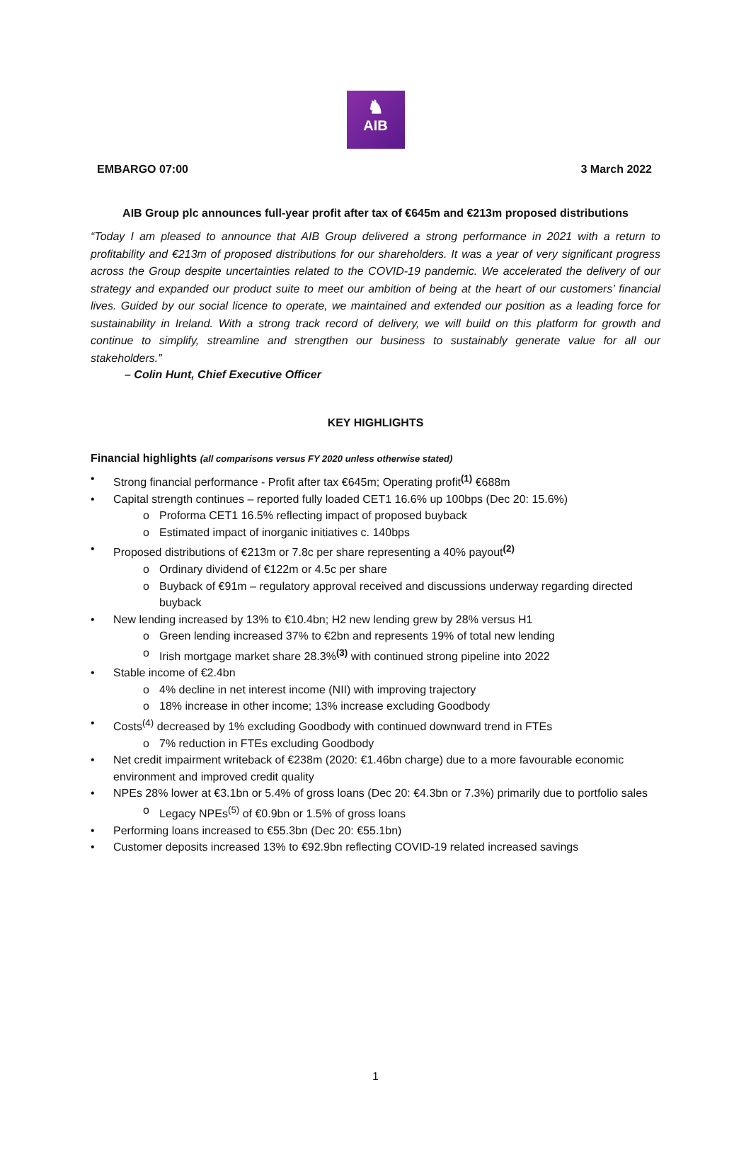♞
AIB
EMBARGO 07:00 3 March 2022
AIB Group plc announces full-year profit after tax of €645m and €213m proposed distributions
“Today I am pleased to announce that AIB Group delivered a strong performance in 2021 with a return to profitability and €213m of proposed distributions for our shareholders. It was a year of very significant progress across the Group despite uncertainties related to the COVID-19 pandemic. We accelerated the delivery of our strategy and expanded our product suite to meet our ambition of being at the heart of our customers’ financial lives. Guided by our social licence to operate, we maintained and extended our position as a leading force for sustainability in Ireland. With a strong track record of delivery, we will build on this platform for growth and continue to simplify, streamline and strengthen our business to sustainably generate value for all our stakeholders.”
– Colin Hunt, Chief Executive Officer
KEY HIGHLIGHTS
Financial highlights (all comparisons versus FY 2020 unless otherwise stated)
Strong financial performance - Profit after tax €645m; Operating profit<sup>(1)</sup> €688m
Capital strength continues – reported fully loaded CET1 16.6% up 100bps (Dec 20: 15.6%)
Proforma CET1 16.5% reflecting impact of proposed buyback
Estimated impact of inorganic initiatives c. 140bps
Proposed distributions of €213m or 7.8c per share representing a 40% payout<sup>(2)</sup>
Ordinary dividend of €122m or 4.5c per share
Buyback of €91m – regulatory approval received and discussions underway regarding directed buyback
New lending increased by 13% to €10.4bn; H2 new lending grew by 28% versus H1
Green lending increased 37% to €2bn and represents 19% of total new lending
Irish mortgage market share 28.3%<sup>(3)</sup> with continued strong pipeline into 2022
Stable income of €2.4bn
4% decline in net interest income (NII) with improving trajectory
18% increase in other income; 13% increase excluding Goodbody
Costs<sup>(4)</sup> decreased by 1% excluding Goodbody with continued downward trend in FTEs
7% reduction in FTEs excluding Goodbody
Net credit impairment writeback of €238m (2020: €1.46bn charge) due to a more favourable economic environment and improved credit quality
NPEs 28% lower at €3.1bn or 5.4% of gross loans (Dec 20: €4.3bn or 7.3%) primarily due to portfolio sales
Legacy NPEs<sup>(5)</sup> of €0.9bn or 1.5% of gross loans
Performing loans increased to €55.3bn (Dec 20: €55.1bn)
Customer deposits increased 13% to €92.9bn reflecting COVID-19 related increased savings
1